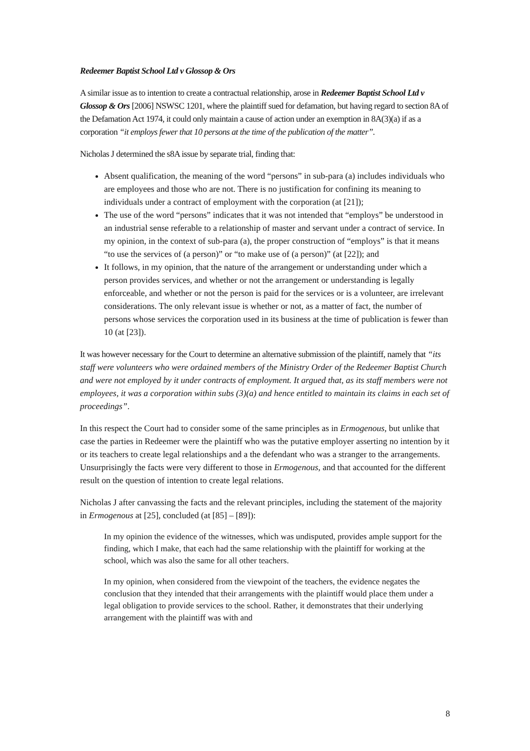Redeemer Baptist School Ltd v Glossop & Ors
A similar issue as to intention to create a contractual relationship, arose in Redeemer Baptist School Ltd v Glossop & Ors [2006] NSWSC 1201, where the plaintiff sued for defamation, but having regard to section 8A of the Defamation Act 1974, it could only maintain a cause of action under an exemption in 8A(3)(a) if as a corporation “it employs fewer that 10 persons at the time of the publication of the matter”.
Nicholas J determined the s8A issue by separate trial, finding that:
Absent qualification, the meaning of the word “persons” in sub-para (a) includes individuals who are employees and those who are not. There is no justification for confining its meaning to individuals under a contract of employment with the corporation (at [21]);
The use of the word “persons” indicates that it was not intended that “employs” be understood in an industrial sense referable to a relationship of master and servant under a contract of service. In my opinion, in the context of sub-para (a), the proper construction of “employs” is that it means “to use the services of (a person)” or “to make use of (a person)” (at [22]); and
It follows, in my opinion, that the nature of the arrangement or understanding under which a person provides services, and whether or not the arrangement or understanding is legally enforceable, and whether or not the person is paid for the services or is a volunteer, are irrelevant considerations. The only relevant issue is whether or not, as a matter of fact, the number of persons whose services the corporation used in its business at the time of publication is fewer than 10 (at [23]).
It was however necessary for the Court to determine an alternative submission of the plaintiff, namely that “its staff were volunteers who were ordained members of the Ministry Order of the Redeemer Baptist Church and were not employed by it under contracts of employment. It argued that, as its staff members were not employees, it was a corporation within subs (3)(a) and hence entitled to maintain its claims in each set of proceedings”.
In this respect the Court had to consider some of the same principles as in Ermogenous, but unlike that case the parties in Redeemer were the plaintiff who was the putative employer asserting no intention by it or its teachers to create legal relationships and a the defendant who was a stranger to the arrangements. Unsurprisingly the facts were very different to those in Ermogenous, and that accounted for the different result on the question of intention to create legal relations.
Nicholas J after canvassing the facts and the relevant principles, including the statement of the majority in Ermogenous at [25], concluded (at [85] – [89]):
In my opinion the evidence of the witnesses, which was undisputed, provides ample support for the finding, which I make, that each had the same relationship with the plaintiff for working at the school, which was also the same for all other teachers.
In my opinion, when considered from the viewpoint of the teachers, the evidence negates the conclusion that they intended that their arrangements with the plaintiff would place them under a legal obligation to provide services to the school. Rather, it demonstrates that their underlying arrangement with the plaintiff was with and
8